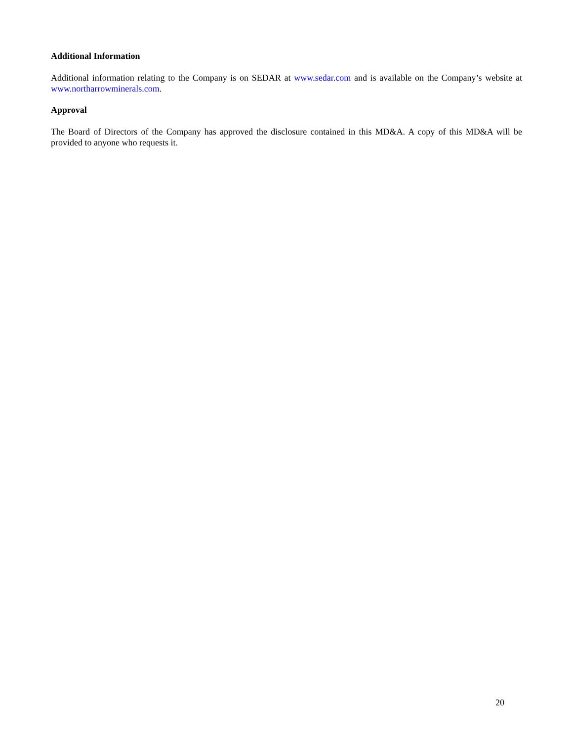Additional Information
Additional information relating to the Company is on SEDAR at www.sedar.com and is available on the Company’s website at www.northarrowminerals.com.
Approval
The Board of Directors of the Company has approved the disclosure contained in this MD&A. A copy of this MD&A will be provided to anyone who requests it.
20